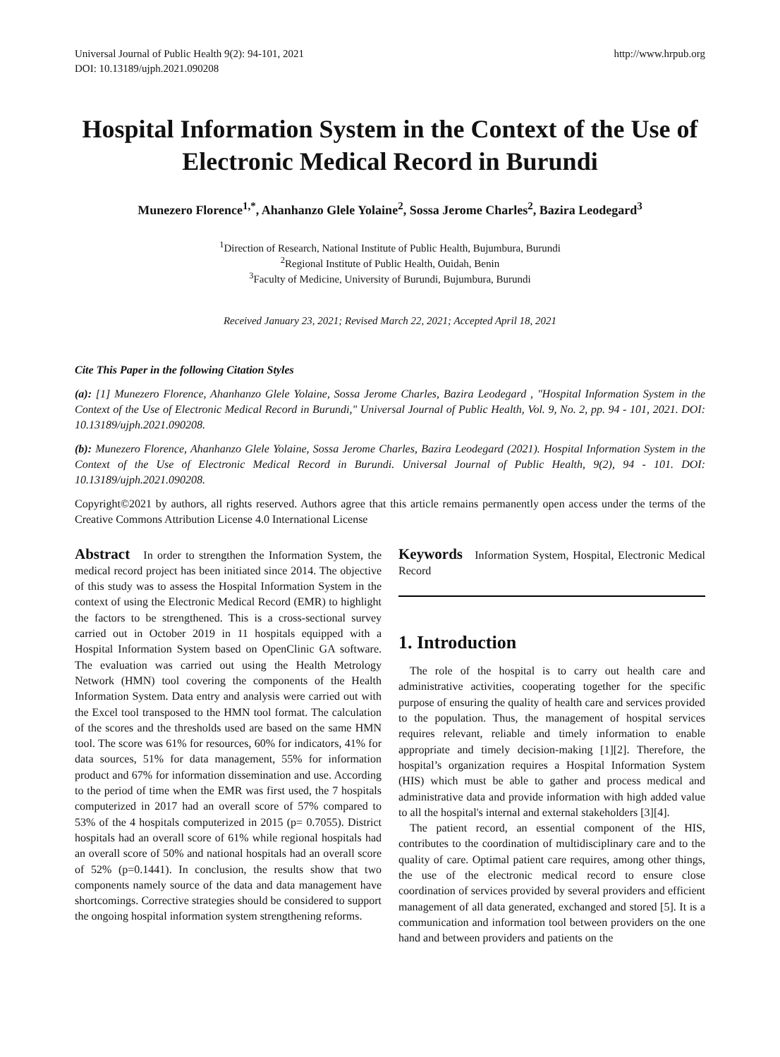Universal Journal of Public Health 9(2): 94-101, 2021
DOI: 10.13189/ujph.2021.090208
http://www.hrpub.org
Hospital Information System in the Context of the Use of Electronic Medical Record in Burundi
Munezero Florence<sup>1,*</sup>, Ahanhanzo Glele Yolaine<sup>2</sup>, Sossa Jerome Charles<sup>2</sup>, Bazira Leodegard<sup>3</sup>
<sup>1</sup> Direction of Research, National Institute of Public Health, Bujumbura, Burundi
<sup>2</sup> Regional Institute of Public Health, Ouidah, Benin
<sup>3</sup> Faculty of Medicine, University of Burundi, Bujumbura, Burundi
Received January 23, 2021; Revised March 22, 2021; Accepted April 18, 2021
Cite This Paper in the following Citation Styles
(a): [1] Munezero Florence, Ahanhanzo Glele Yolaine, Sossa Jerome Charles, Bazira Leodegard , "Hospital Information System in the Context of the Use of Electronic Medical Record in Burundi," Universal Journal of Public Health, Vol. 9, No. 2, pp. 94 - 101, 2021. DOI: 10.13189/ujph.2021.090208.
(b): Munezero Florence, Ahanhanzo Glele Yolaine, Sossa Jerome Charles, Bazira Leodegard (2021). Hospital Information System in the Context of the Use of Electronic Medical Record in Burundi. Universal Journal of Public Health, 9(2), 94 - 101. DOI: 10.13189/ujph.2021.090208.
Copyright©2021 by authors, all rights reserved. Authors agree that this article remains permanently open access under the terms of the Creative Commons Attribution License 4.0 International License
Abstract In order to strengthen the Information System, the medical record project has been initiated since 2014. The objective of this study was to assess the Hospital Information System in the context of using the Electronic Medical Record (EMR) to highlight the factors to be strengthened. This is a cross-sectional survey carried out in October 2019 in 11 hospitals equipped with a Hospital Information System based on OpenClinic GA software. The evaluation was carried out using the Health Metrology Network (HMN) tool covering the components of the Health Information System. Data entry and analysis were carried out with the Excel tool transposed to the HMN tool format. The calculation of the scores and the thresholds used are based on the same HMN tool. The score was 61% for resources, 60% for indicators, 41% for data sources, 51% for data management, 55% for information product and 67% for information dissemination and use. According to the period of time when the EMR was first used, the 7 hospitals computerized in 2017 had an overall score of 57% compared to 53% of the 4 hospitals computerized in 2015 (p= 0.7055). District hospitals had an overall score of 61% while regional hospitals had an overall score of 50% and national hospitals had an overall score of 52% (p=0.1441). In conclusion, the results show that two components namely source of the data and data management have shortcomings. Corrective strategies should be considered to support the ongoing hospital information system strengthening reforms.
Keywords Information System, Hospital, Electronic Medical Record
1. Introduction
The role of the hospital is to carry out health care and administrative activities, cooperating together for the specific purpose of ensuring the quality of health care and services provided to the population. Thus, the management of hospital services requires relevant, reliable and timely information to enable appropriate and timely decision-making [1][2]. Therefore, the hospital’s organization requires a Hospital Information System (HIS) which must be able to gather and process medical and administrative data and provide information with high added value to all the hospital's internal and external stakeholders [3][4].
The patient record, an essential component of the HIS, contributes to the coordination of multidisciplinary care and to the quality of care. Optimal patient care requires, among other things, the use of the electronic medical record to ensure close coordination of services provided by several providers and efficient management of all data generated, exchanged and stored [5]. It is a communication and information tool between providers on the one hand and between providers and patients on the